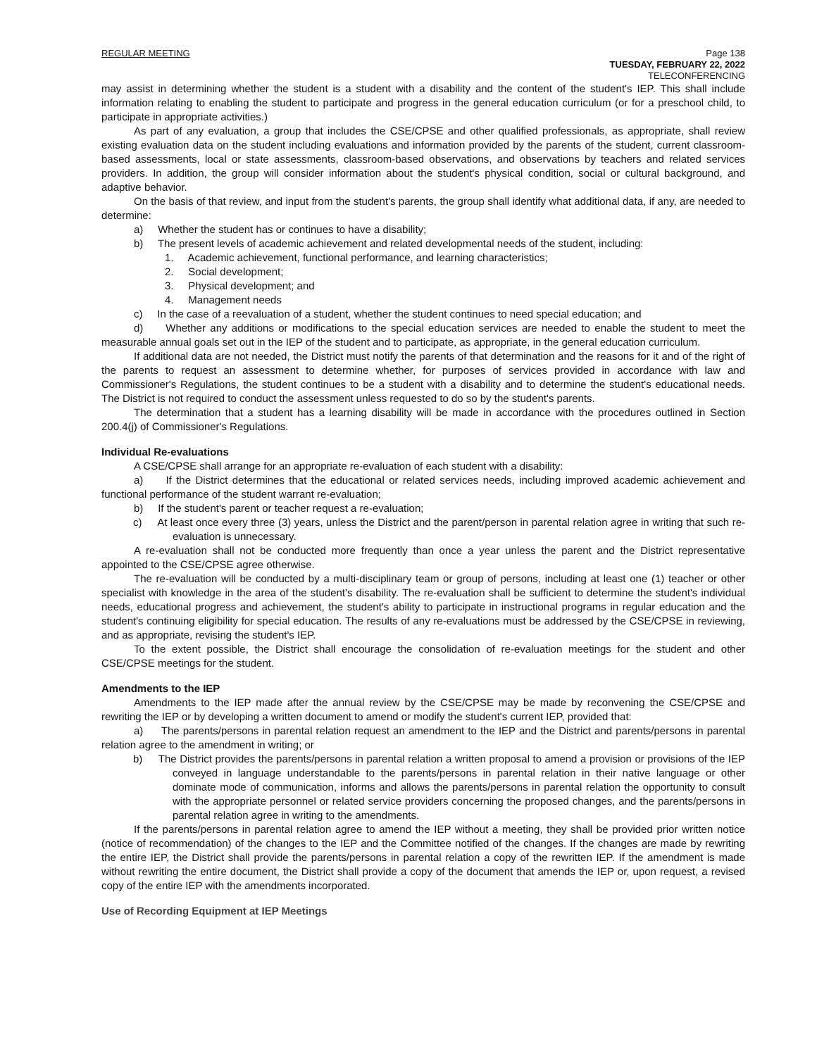REGULAR MEETING Page 138
TUESDAY, FEBRUARY 22, 2022
TELECONFERENCING
may assist in determining whether the student is a student with a disability and the content of the student's IEP. This shall include information relating to enabling the student to participate and progress in the general education curriculum (or for a preschool child, to participate in appropriate activities.)
As part of any evaluation, a group that includes the CSE/CPSE and other qualified professionals, as appropriate, shall review existing evaluation data on the student including evaluations and information provided by the parents of the student, current classroom-based assessments, local or state assessments, classroom-based observations, and observations by teachers and related services providers. In addition, the group will consider information about the student's physical condition, social or cultural background, and adaptive behavior.
On the basis of that review, and input from the student's parents, the group shall identify what additional data, if any, are needed to determine:
a) Whether the student has or continues to have a disability;
b) The present levels of academic achievement and related developmental needs of the student, including:
1. Academic achievement, functional performance, and learning characteristics;
2. Social development;
3. Physical development; and
4. Management needs
c) In the case of a reevaluation of a student, whether the student continues to need special education; and
d) Whether any additions or modifications to the special education services are needed to enable the student to meet the measurable annual goals set out in the IEP of the student and to participate, as appropriate, in the general education curriculum.
If additional data are not needed, the District must notify the parents of that determination and the reasons for it and of the right of the parents to request an assessment to determine whether, for purposes of services provided in accordance with law and Commissioner's Regulations, the student continues to be a student with a disability and to determine the student's educational needs. The District is not required to conduct the assessment unless requested to do so by the student's parents.
The determination that a student has a learning disability will be made in accordance with the procedures outlined in Section 200.4(j) of Commissioner's Regulations.
Individual Re-evaluations
A CSE/CPSE shall arrange for an appropriate re-evaluation of each student with a disability:
a) If the District determines that the educational or related services needs, including improved academic achievement and functional performance of the student warrant re-evaluation;
b) If the student's parent or teacher request a re-evaluation;
c) At least once every three (3) years, unless the District and the parent/person in parental relation agree in writing that such re-evaluation is unnecessary.
A re-evaluation shall not be conducted more frequently than once a year unless the parent and the District representative appointed to the CSE/CPSE agree otherwise.
The re-evaluation will be conducted by a multi-disciplinary team or group of persons, including at least one (1) teacher or other specialist with knowledge in the area of the student's disability. The re-evaluation shall be sufficient to determine the student's individual needs, educational progress and achievement, the student's ability to participate in instructional programs in regular education and the student's continuing eligibility for special education. The results of any re-evaluations must be addressed by the CSE/CPSE in reviewing, and as appropriate, revising the student's IEP.
To the extent possible, the District shall encourage the consolidation of re-evaluation meetings for the student and other CSE/CPSE meetings for the student.
Amendments to the IEP
Amendments to the IEP made after the annual review by the CSE/CPSE may be made by reconvening the CSE/CPSE and rewriting the IEP or by developing a written document to amend or modify the student's current IEP, provided that:
a) The parents/persons in parental relation request an amendment to the IEP and the District and parents/persons in parental relation agree to the amendment in writing; or
b) The District provides the parents/persons in parental relation a written proposal to amend a provision or provisions of the IEP conveyed in language understandable to the parents/persons in parental relation in their native language or other dominate mode of communication, informs and allows the parents/persons in parental relation the opportunity to consult with the appropriate personnel or related service providers concerning the proposed changes, and the parents/persons in parental relation agree in writing to the amendments.
If the parents/persons in parental relation agree to amend the IEP without a meeting, they shall be provided prior written notice (notice of recommendation) of the changes to the IEP and the Committee notified of the changes. If the changes are made by rewriting the entire IEP, the District shall provide the parents/persons in parental relation a copy of the rewritten IEP. If the amendment is made without rewriting the entire document, the District shall provide a copy of the document that amends the IEP or, upon request, a revised copy of the entire IEP with the amendments incorporated.
Use of Recording Equipment at IEP Meetings